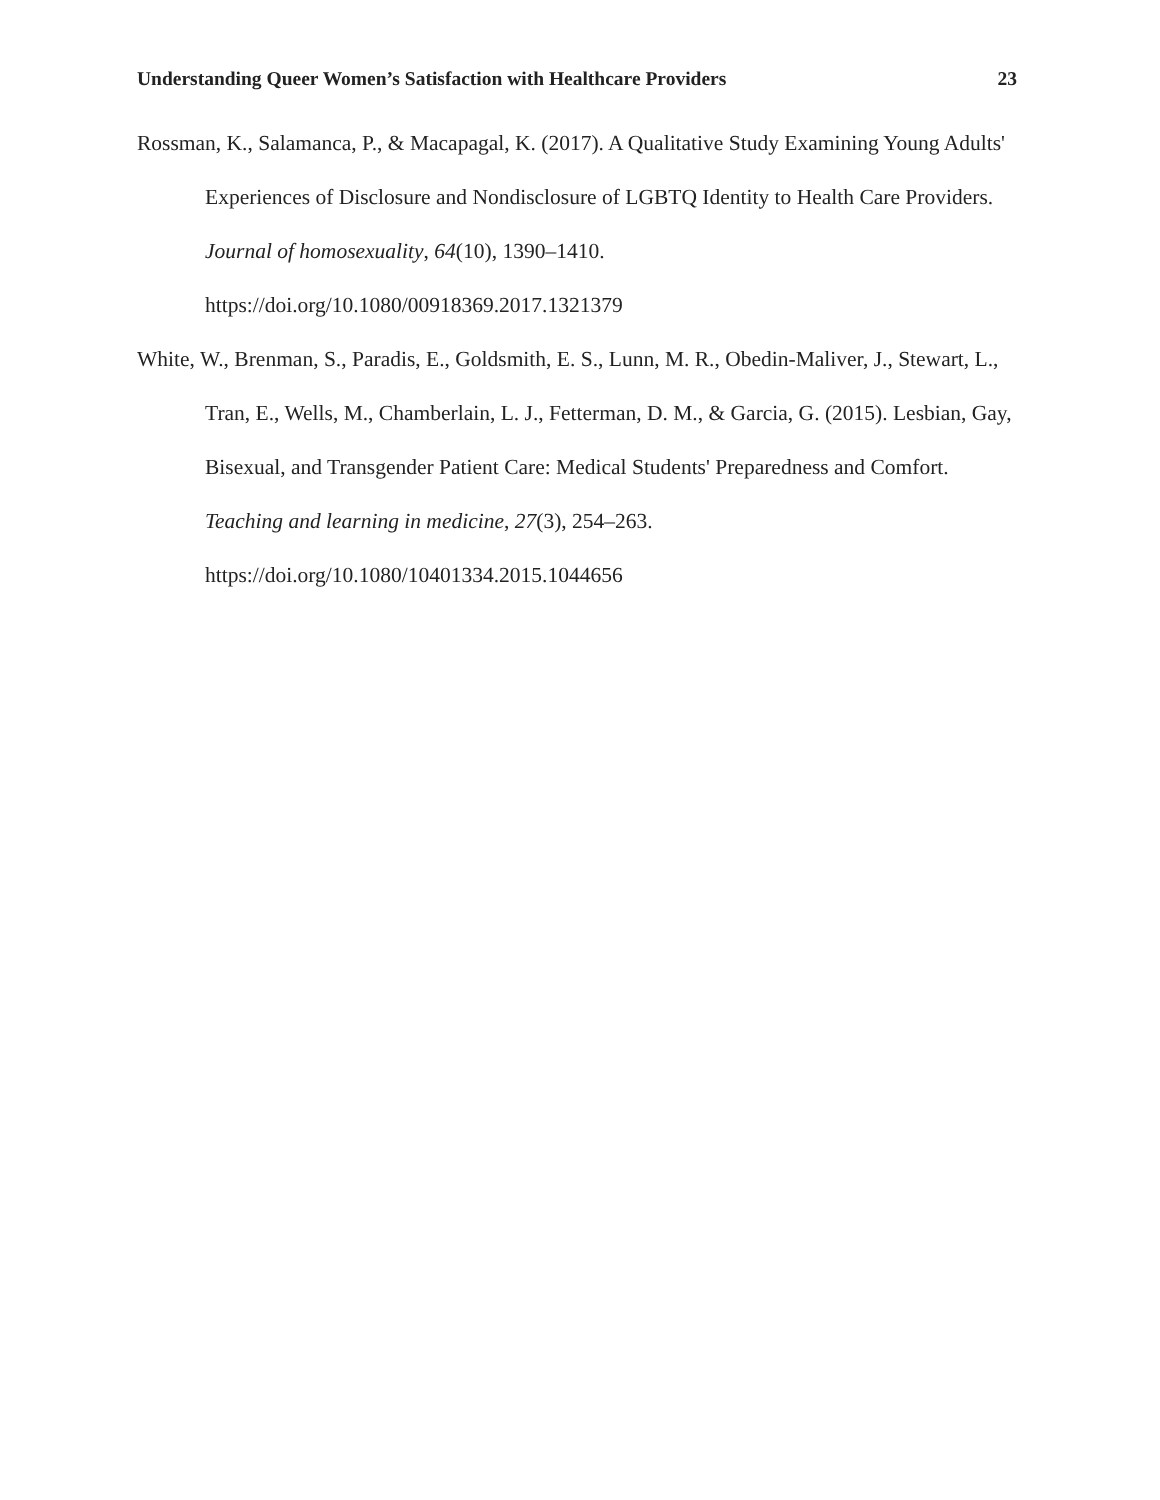Understanding Queer Women’s Satisfaction with Healthcare Providers 23
Rossman, K., Salamanca, P., & Macapagal, K. (2017). A Qualitative Study Examining Young Adults' Experiences of Disclosure and Nondisclosure of LGBTQ Identity to Health Care Providers. Journal of homosexuality, 64(10), 1390–1410. https://doi.org/10.1080/00918369.2017.1321379
White, W., Brenman, S., Paradis, E., Goldsmith, E. S., Lunn, M. R., Obedin-Maliver, J., Stewart, L., Tran, E., Wells, M., Chamberlain, L. J., Fetterman, D. M., & Garcia, G. (2015). Lesbian, Gay, Bisexual, and Transgender Patient Care: Medical Students' Preparedness and Comfort. Teaching and learning in medicine, 27(3), 254–263. https://doi.org/10.1080/10401334.2015.1044656